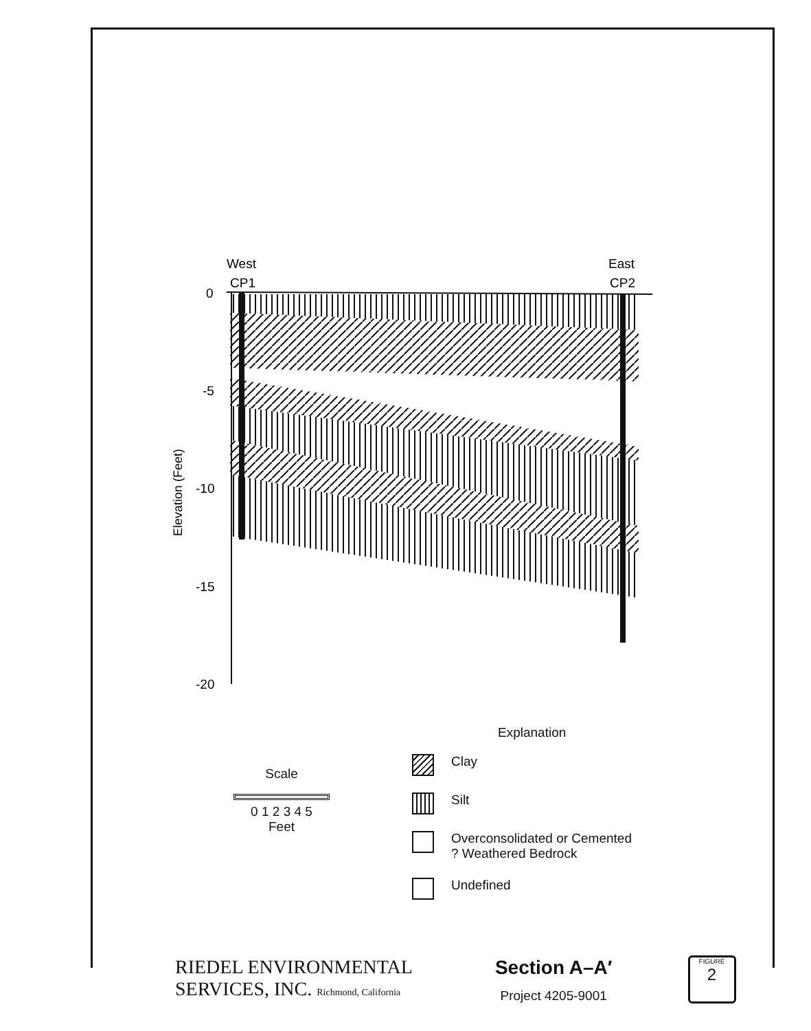West
CP1
East
CP2
0
-5
-10
-15
-20
Elevation (Feet)
Explanation
Clay
Silt
Overconsolidated or Cemented
? Weathered Bedrock
Undefined
Scale
0 1 2 3 4 5
Feet
RIEDEL ENVIRONMENTAL
SERVICES, INC. Richmond, California
Section A–A′
Project 4205-9001
FIGURE
2